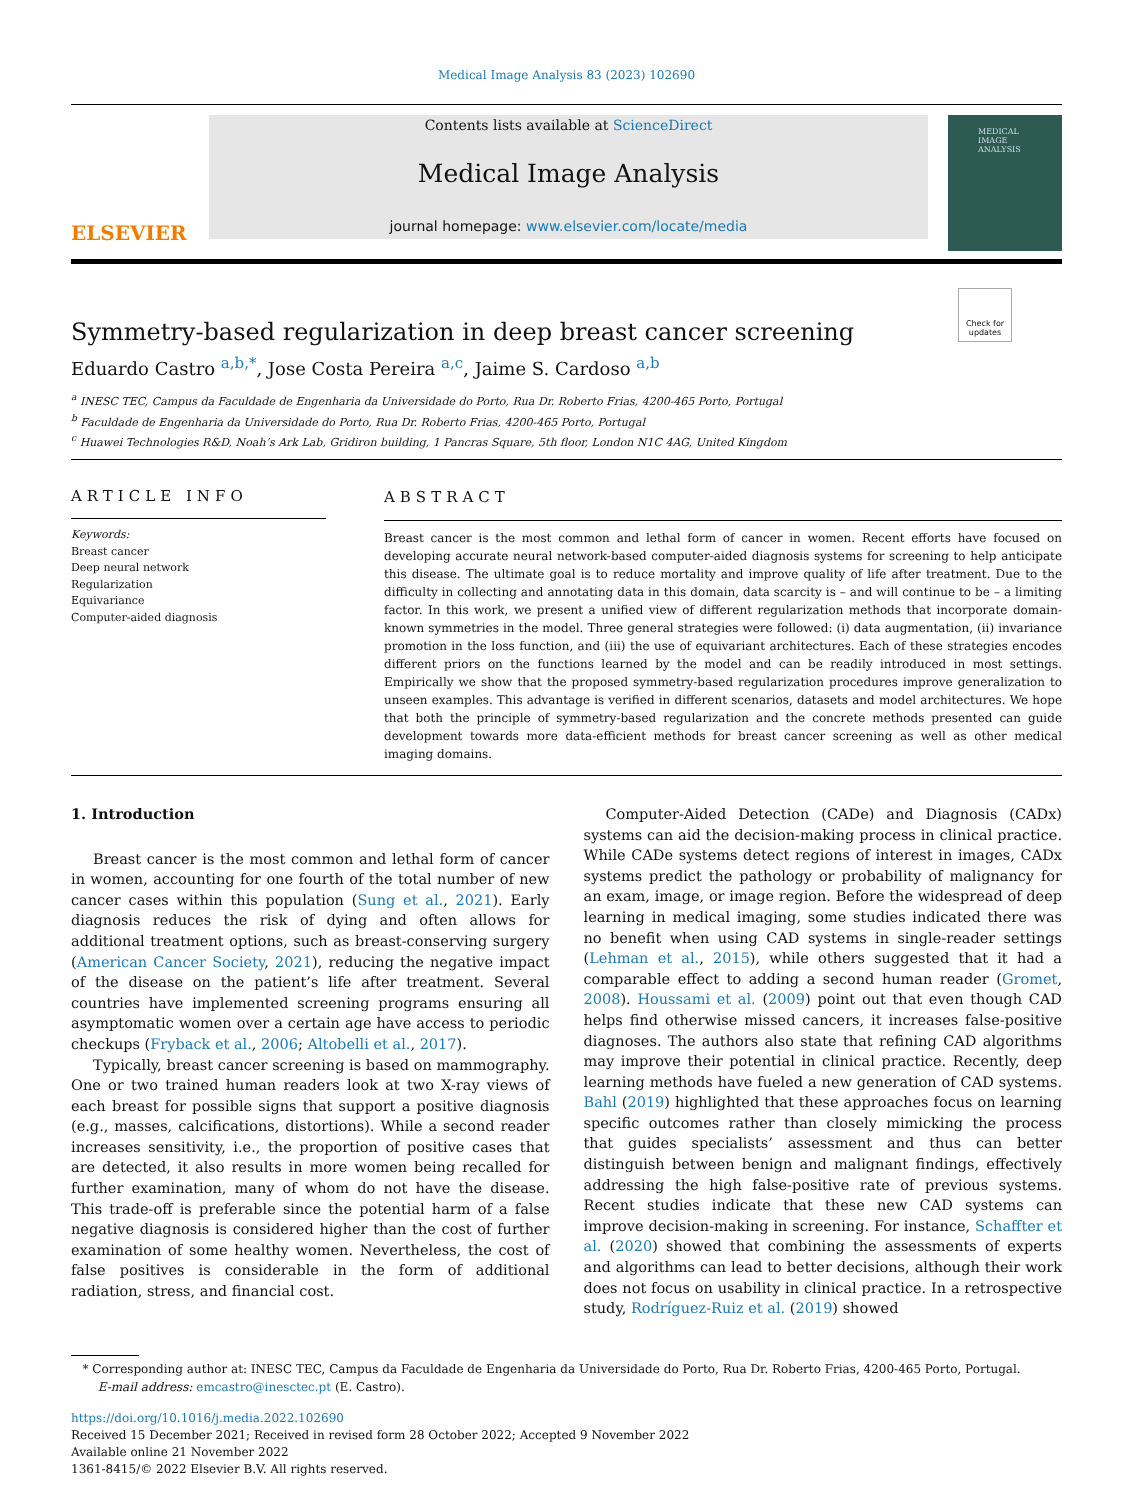Medical Image Analysis 83 (2023) 102690
ELSEVIER
Contents lists available at ScienceDirect
Medical Image Analysis
journal homepage: www.elsevier.com/locate/media
MEDICAL
IMAGE
ANALYSIS
Check for updates
Symmetry-based regularization in deep breast cancer screening
Eduardo Castro <sup>a,b,*</sup>, Jose Costa Pereira <sup>a,c</sup>, Jaime S. Cardoso <sup>a,b</sup>
<sup>a</sup> INESC TEC, Campus da Faculdade de Engenharia da Universidade do Porto, Rua Dr. Roberto Frias, 4200-465 Porto, Portugal
<sup>b</sup> Faculdade de Engenharia da Universidade do Porto, Rua Dr. Roberto Frias, 4200-465 Porto, Portugal
<sup>c</sup> Huawei Technologies R&D, Noah’s Ark Lab, Gridiron building, 1 Pancras Square, 5th floor, London N1C 4AG, United Kingdom
ARTICLE INFO
Keywords:
Breast cancer
Deep neural network
Regularization
Equivariance
Computer-aided diagnosis
ABSTRACT
Breast cancer is the most common and lethal form of cancer in women. Recent efforts have focused on developing accurate neural network-based computer-aided diagnosis systems for screening to help anticipate this disease. The ultimate goal is to reduce mortality and improve quality of life after treatment. Due to the difficulty in collecting and annotating data in this domain, data scarcity is – and will continue to be – a limiting factor. In this work, we present a unified view of different regularization methods that incorporate domain-known symmetries in the model. Three general strategies were followed: (i) data augmentation, (ii) invariance promotion in the loss function, and (iii) the use of equivariant architectures. Each of these strategies encodes different priors on the functions learned by the model and can be readily introduced in most settings. Empirically we show that the proposed symmetry-based regularization procedures improve generalization to unseen examples. This advantage is verified in different scenarios, datasets and model architectures. We hope that both the principle of symmetry-based regularization and the concrete methods presented can guide development towards more data-efficient methods for breast cancer screening as well as other medical imaging domains.
1. Introduction
Breast cancer is the most common and lethal form of cancer in women, accounting for one fourth of the total number of new cancer cases within this population (Sung et al., 2021). Early diagnosis reduces the risk of dying and often allows for additional treatment options, such as breast-conserving surgery (American Cancer Society, 2021), reducing the negative impact of the disease on the patient’s life after treatment. Several countries have implemented screening programs ensuring all asymptomatic women over a certain age have access to periodic checkups (Fryback et al., 2006; Altobelli et al., 2017).
Typically, breast cancer screening is based on mammography. One or two trained human readers look at two X-ray views of each breast for possible signs that support a positive diagnosis (e.g., masses, calcifications, distortions). While a second reader increases sensitivity, i.e., the proportion of positive cases that are detected, it also results in more women being recalled for further examination, many of whom do not have the disease. This trade-off is preferable since the potential harm of a false negative diagnosis is considered higher than the cost of further examination of some healthy women. Nevertheless, the cost of false positives is considerable in the form of additional radiation, stress, and financial cost.
Computer-Aided Detection (CADe) and Diagnosis (CADx) systems can aid the decision-making process in clinical practice. While CADe systems detect regions of interest in images, CADx systems predict the pathology or probability of malignancy for an exam, image, or image region. Before the widespread of deep learning in medical imaging, some studies indicated there was no benefit when using CAD systems in single-reader settings (Lehman et al., 2015), while others suggested that it had a comparable effect to adding a second human reader (Gromet, 2008). Houssami et al. (2009) point out that even though CAD helps find otherwise missed cancers, it increases false-positive diagnoses. The authors also state that refining CAD algorithms may improve their potential in clinical practice. Recently, deep learning methods have fueled a new generation of CAD systems. Bahl (2019) highlighted that these approaches focus on learning specific outcomes rather than closely mimicking the process that guides specialists’ assessment and thus can better distinguish between benign and malignant findings, effectively addressing the high false-positive rate of previous systems. Recent studies indicate that these new CAD systems can improve decision-making in screening. For instance, Schaffter et al. (2020) showed that combining the assessments of experts and algorithms can lead to better decisions, although their work does not focus on usability in clinical practice. In a retrospective study, Rodríguez-Ruiz et al. (2019) showed
* Corresponding author at: INESC TEC, Campus da Faculdade de Engenharia da Universidade do Porto, Rua Dr. Roberto Frias, 4200-465 Porto, Portugal.
E-mail address: emcastro@inesctec.pt (E. Castro).
https://doi.org/10.1016/j.media.2022.102690
Received 15 December 2021; Received in revised form 28 October 2022; Accepted 9 November 2022
Available online 21 November 2022
1361-8415/© 2022 Elsevier B.V. All rights reserved.